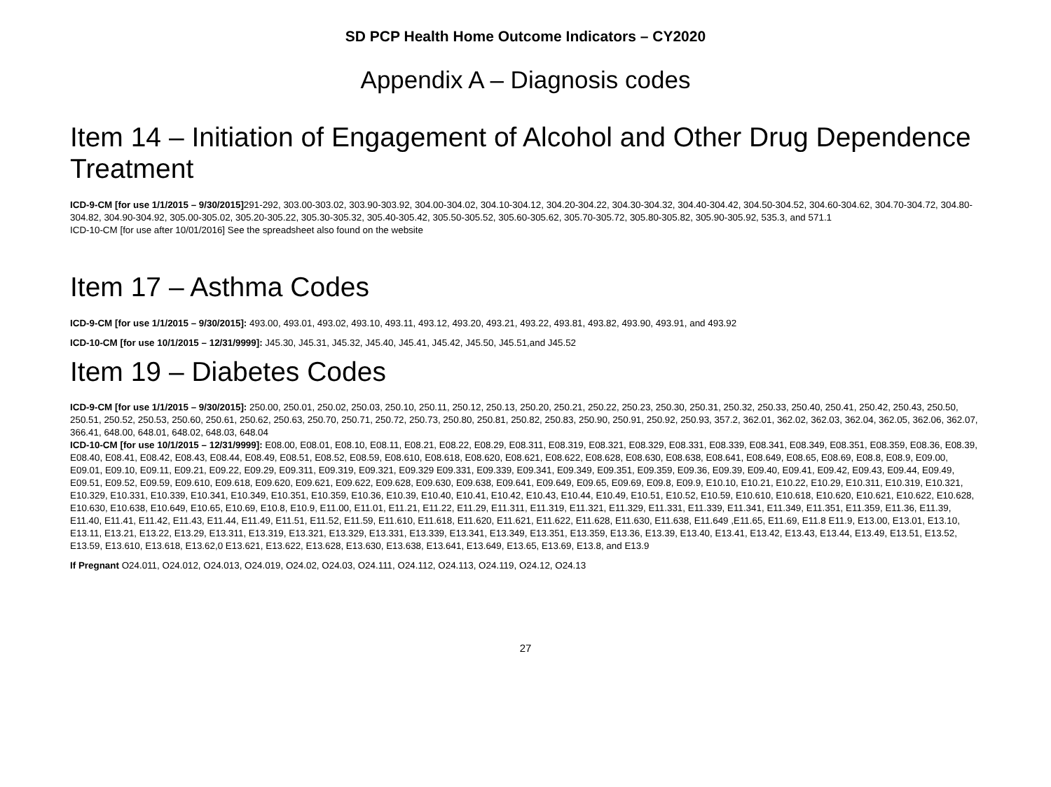SD PCP Health Home Outcome Indicators – CY2020
Appendix A – Diagnosis codes
Item 14 – Initiation of Engagement of Alcohol and Other Drug Dependence Treatment
ICD-9-CM [for use 1/1/2015 – 9/30/2015] 291-292, 303.00-303.02, 303.90-303.92, 304.00-304.02, 304.10-304.12, 304.20-304.22, 304.30-304.32, 304.40-304.42, 304.50-304.52, 304.60-304.62, 304.70-304.72, 304.80-304.82, 304.90-304.92, 305.00-305.02, 305.20-305.22, 305.30-305.32, 305.40-305.42, 305.50-305.52, 305.60-305.62, 305.70-305.72, 305.80-305.82, 305.90-305.92, 535.3, and 571.1
ICD-10-CM [for use after 10/01/2016] See the spreadsheet also found on the website
Item 17 – Asthma Codes
ICD-9-CM [for use 1/1/2015 – 9/30/2015]: 493.00, 493.01, 493.02, 493.10, 493.11, 493.12, 493.20, 493.21, 493.22, 493.81, 493.82, 493.90, 493.91, and 493.92
ICD-10-CM [for use 10/1/2015 – 12/31/9999]: J45.30, J45.31, J45.32, J45.40, J45.41, J45.42, J45.50, J45.51,and J45.52
Item 19 – Diabetes Codes
ICD-9-CM [for use 1/1/2015 – 9/30/2015]: 250.00, 250.01, 250.02, 250.03, 250.10, 250.11, 250.12, 250.13, 250.20, 250.21, 250.22, 250.23, 250.30, 250.31, 250.32, 250.33, 250.40, 250.41, 250.42, 250.43, 250.50, 250.51, 250.52, 250.53, 250.60, 250.61, 250.62, 250.63, 250.70, 250.71, 250.72, 250.73, 250.80, 250.81, 250.82, 250.83, 250.90, 250.91, 250.92, 250.93, 357.2, 362.01, 362.02, 362.03, 362.04, 362.05, 362.06, 362.07, 366.41, 648.00, 648.01, 648.02, 648.03, 648.04
ICD-10-CM [for use 10/1/2015 – 12/31/9999]: E08.00, E08.01, E08.10, E08.11, E08.21, E08.22, E08.29, E08.311, E08.319, E08.321, E08.329, E08.331, E08.339, E08.341, E08.349, E08.351, E08.359, E08.36, E08.39, E08.40, E08.41, E08.42, E08.43, E08.44, E08.49, E08.51, E08.52, E08.59, E08.610, E08.618, E08.620, E08.621, E08.622, E08.628, E08.630, E08.638, E08.641, E08.649, E08.65, E08.69, E08.8, E08.9, E09.00, E09.01, E09.10, E09.11, E09.21, E09.22, E09.29, E09.311, E09.319, E09.321, E09.329 E09.331, E09.339, E09.341, E09.349, E09.351, E09.359, E09.36, E09.39, E09.40, E09.41, E09.42, E09.43, E09.44, E09.49, E09.51, E09.52, E09.59, E09.610, E09.618, E09.620, E09.621, E09.622, E09.628, E09.630, E09.638, E09.641, E09.649, E09.65, E09.69, E09.8, E09.9, E10.10, E10.21, E10.22, E10.29, E10.311, E10.319, E10.321, E10.329, E10.331, E10.339, E10.341, E10.349, E10.351, E10.359, E10.36, E10.39, E10.40, E10.41, E10.42, E10.43, E10.44, E10.49, E10.51, E10.52, E10.59, E10.610, E10.618, E10.620, E10.621, E10.622, E10.628, E10.630, E10.638, E10.649, E10.65, E10.69, E10.8, E10.9, E11.00, E11.01, E11.21, E11.22, E11.29, E11.311, E11.319, E11.321, E11.329, E11.331, E11.339, E11.341, E11.349, E11.351, E11.359, E11.36, E11.39, E11.40, E11.41, E11.42, E11.43, E11.44, E11.49, E11.51, E11.52, E11.59, E11.610, E11.618, E11.620, E11.621, E11.622, E11.628, E11.630, E11.638, E11.649 ,E11.65, E11.69, E11.8 E11.9, E13.00, E13.01, E13.10, E13.11, E13.21, E13.22, E13.29, E13.311, E13.319, E13.321, E13.329, E13.331, E13.339, E13.341, E13.349, E13.351, E13.359, E13.36, E13.39, E13.40, E13.41, E13.42, E13.43, E13.44, E13.49, E13.51, E13.52, E13.59, E13.610, E13.618, E13.62,0 E13.621, E13.622, E13.628, E13.630, E13.638, E13.641, E13.649, E13.65, E13.69, E13.8, and E13.9
If Pregnant O24.011, O24.012, O24.013, O24.019, O24.02, O24.03, O24.111, O24.112, O24.113, O24.119, O24.12, O24.13
27